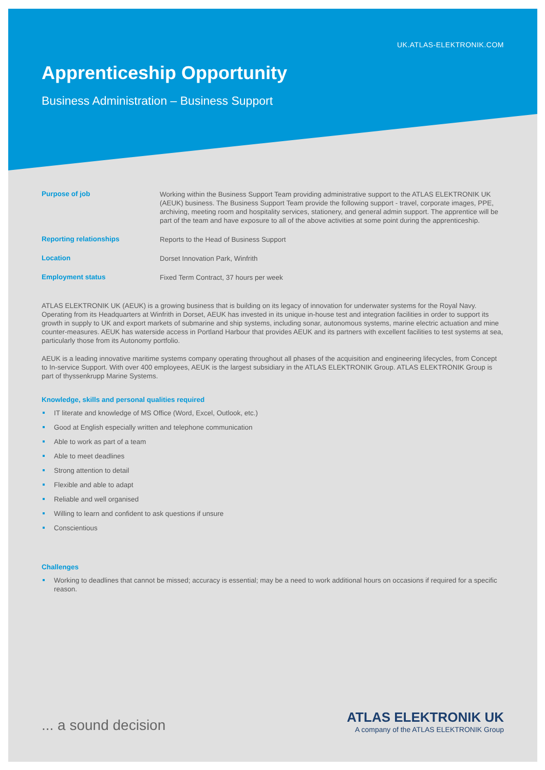UK.ATLAS-ELEKTRONIK.COM
Apprenticeship Opportunity
Business Administration – Business Support
| Purpose of job | Working within the Business Support Team providing administrative support to the ATLAS ELEKTRONIK UK (AEUK) business. The Business Support Team provide the following support - travel, corporate images, PPE, archiving, meeting room and hospitality services, stationery, and general admin support. The apprentice will be part of the team and have exposure to all of the above activities at some point during the apprenticeship. |
| Reporting relationships | Reports to the Head of Business Support |
| Location | Dorset Innovation Park, Winfrith |
| Employment status | Fixed Term Contract, 37 hours per week |
ATLAS ELEKTRONIK UK (AEUK) is a growing business that is building on its legacy of innovation for underwater systems for the Royal Navy. Operating from its Headquarters at Winfrith in Dorset, AEUK has invested in its unique in-house test and integration facilities in order to support its growth in supply to UK and export markets of submarine and ship systems, including sonar, autonomous systems, marine electric actuation and mine counter-measures. AEUK has waterside access in Portland Harbour that provides AEUK and its partners with excellent facilities to test systems at sea, particularly those from its Autonomy portfolio.
AEUK is a leading innovative maritime systems company operating throughout all phases of the acquisition and engineering lifecycles, from Concept to In-service Support. With over 400 employees, AEUK is the largest subsidiary in the ATLAS ELEKTRONIK Group. ATLAS ELEKTRONIK Group is part of thyssenkrupp Marine Systems.
Knowledge, skills and personal qualities required
IT literate and knowledge of MS Office (Word, Excel, Outlook, etc.)
Good at English especially written and telephone communication
Able to work as part of a team
Able to meet deadlines
Strong attention to detail
Flexible and able to adapt
Reliable and well organised
Willing to learn and confident to ask questions if unsure
Conscientious
Challenges
Working to deadlines that cannot be missed; accuracy is essential; may be a need to work additional hours on occasions if required for a specific reason.
... a sound decision
ATLAS ELEKTRONIK UK
A company of the ATLAS ELEKTRONIK Group